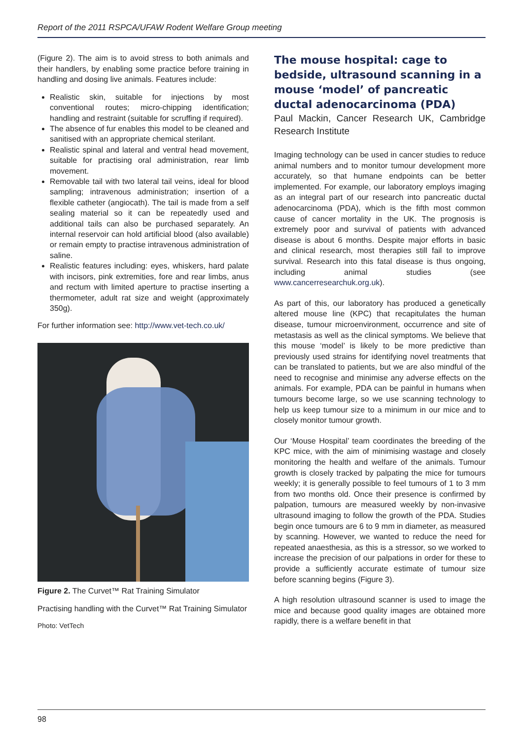Report of the 2011 RSPCA/UFAW Rodent Welfare Group meeting
(Figure 2). The aim is to avoid stress to both animals and their handlers, by enabling some practice before training in handling and dosing live animals. Features include:
Realistic skin, suitable for injections by most conventional routes; micro-chipping identification; handling and restraint (suitable for scruffing if required).
The absence of fur enables this model to be cleaned and sanitised with an appropriate chemical sterilant.
Realistic spinal and lateral and ventral head movement, suitable for practising oral administration, rear limb movement.
Removable tail with two lateral tail veins, ideal for blood sampling; intravenous administration; insertion of a flexible catheter (angiocath). The tail is made from a self sealing material so it can be repeatedly used and additional tails can also be purchased separately. An internal reservoir can hold artificial blood (also available) or remain empty to practise intravenous administration of saline.
Realistic features including: eyes, whiskers, hard palate with incisors, pink extremities, fore and rear limbs, anus and rectum with limited aperture to practise inserting a thermometer, adult rat size and weight (approximately 350g).
For further information see: http://www.vet-tech.co.uk/
Figure 2. The Curvet™ Rat Training Simulator
Practising handling with the Curvet™ Rat Training Simulator
Photo: VetTech
The mouse hospital: cage to bedside, ultrasound scanning in a mouse ‘model’ of pancreatic ductal adenocarcinoma (PDA)
Paul Mackin, Cancer Research UK, Cambridge Research Institute
Imaging technology can be used in cancer studies to reduce animal numbers and to monitor tumour development more accurately, so that humane endpoints can be better implemented. For example, our laboratory employs imaging as an integral part of our research into pancreatic ductal adenocarcinoma (PDA), which is the fifth most common cause of cancer mortality in the UK. The prognosis is extremely poor and survival of patients with advanced disease is about 6 months. Despite major efforts in basic and clinical research, most therapies still fail to improve survival. Research into this fatal disease is thus ongoing, including animal studies (see www.cancerresearchuk.org.uk).
As part of this, our laboratory has produced a genetically altered mouse line (KPC) that recapitulates the human disease, tumour microenvironment, occurrence and site of metastasis as well as the clinical symptoms. We believe that this mouse ‘model’ is likely to be more predictive than previously used strains for identifying novel treatments that can be translated to patients, but we are also mindful of the need to recognise and minimise any adverse effects on the animals. For example, PDA can be painful in humans when tumours become large, so we use scanning technology to help us keep tumour size to a minimum in our mice and to closely monitor tumour growth.
Our ‘Mouse Hospital’ team coordinates the breeding of the KPC mice, with the aim of minimising wastage and closely monitoring the health and welfare of the animals. Tumour growth is closely tracked by palpating the mice for tumours weekly; it is generally possible to feel tumours of 1 to 3 mm from two months old. Once their presence is confirmed by palpation, tumours are measured weekly by non-invasive ultrasound imaging to follow the growth of the PDA. Studies begin once tumours are 6 to 9 mm in diameter, as measured by scanning. However, we wanted to reduce the need for repeated anaesthesia, as this is a stressor, so we worked to increase the precision of our palpations in order for these to provide a sufficiently accurate estimate of tumour size before scanning begins (Figure 3).
A high resolution ultrasound scanner is used to image the mice and because good quality images are obtained more rapidly, there is a welfare benefit in that
98